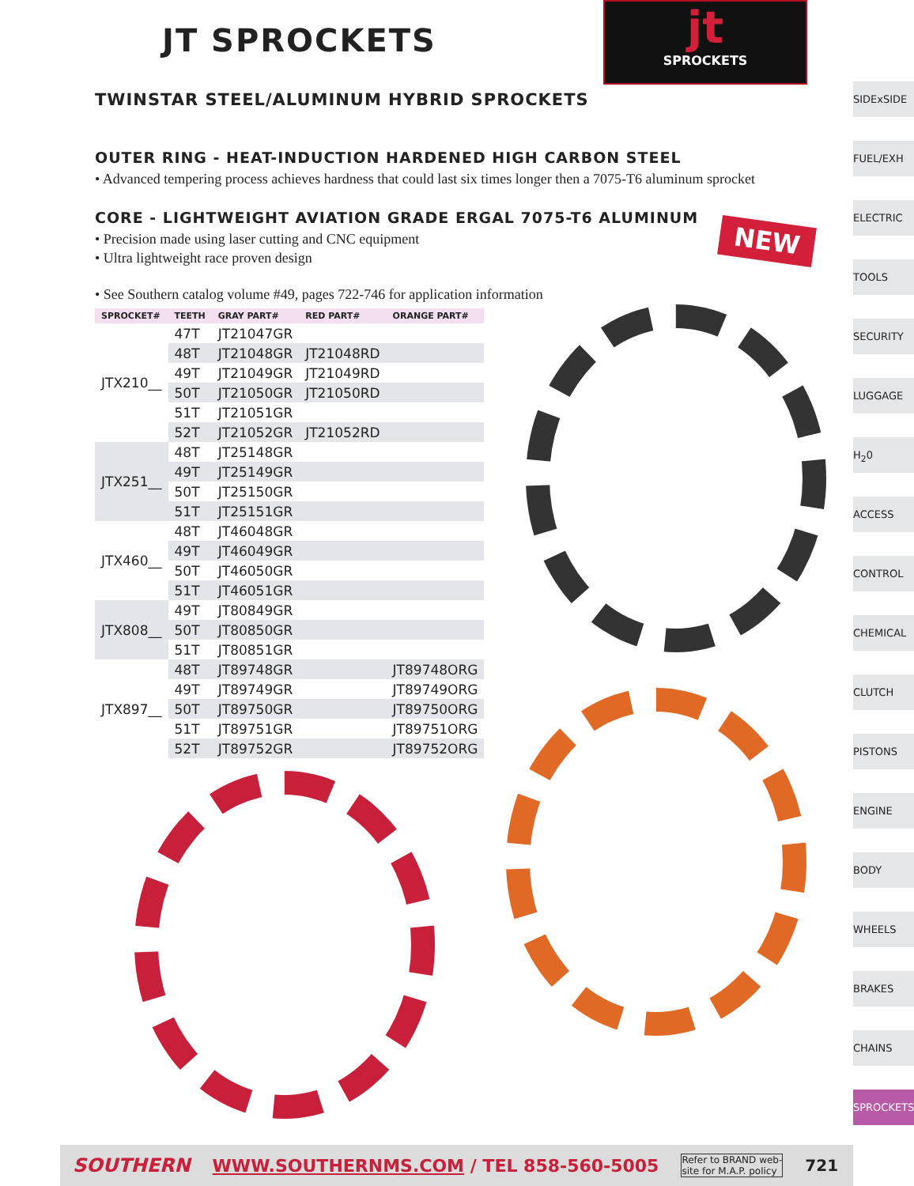JT SPROCKETS
jt
SPROCKETS
TWINSTAR STEEL/ALUMINUM HYBRID SPROCKETS
OUTER RING - HEAT-INDUCTION HARDENED HIGH CARBON STEEL
• Advanced tempering process achieves hardness that could last six times longer then a 7075-T6 aluminum sprocket
CORE - LIGHTWEIGHT AVIATION GRADE ERGAL 7075-T6 ALUMINUM
• Precision made using laser cutting and CNC equipment
• Ultra lightweight race proven design
• See Southern catalog volume #49, pages 722-746 for application information
| SPROCKET# | TEETH | GRAY PART# | RED PART# | ORANGE PART# |
| --- | --- | --- | --- | --- |
| JTX210__ | 47T | JT21047GR | | |
| | 48T | JT21048GR | JT21048RD | |
| | 49T | JT21049GR | JT21049RD | |
| | 50T | JT21050GR | JT21050RD | |
| | 51T | JT21051GR | | |
| | 52T | JT21052GR | JT21052RD | |
| JTX251__ | 48T | JT25148GR | | |
| | 49T | JT25149GR | | |
| | 50T | JT25150GR | | |
| | 51T | JT25151GR | | |
| JTX460__ | 48T | JT46048GR | | |
| | 49T | JT46049GR | | |
| | 50T | JT46050GR | | |
| | 51T | JT46051GR | | |
| JTX808__ | 49T | JT80849GR | | |
| | 50T | JT80850GR | | |
| | 51T | JT80851GR | | |
| JTX897__ | 48T | JT89748GR | | JT89748ORG |
| | 49T | JT89749GR | | JT89749ORG |
| | 50T | JT89750GR | | JT89750ORG |
| | 51T | JT89751GR | | JT89751ORG |
| | 52T | JT89752GR | | JT89752ORG |
NEW
SIDExSIDE
FUEL/EXH
ELECTRIC
TOOLS
SECURITY
LUGGAGE
H<sub>2</sub>0
ACCESS
CONTROL
CHEMICAL
CLUTCH
PISTONS
ENGINE
BODY
WHEELS
BRAKES
CHAINS
SPROCKETS
SOUTHERN WWW.SOUTHERNMS.COM / TEL 858-560-5005 Refer to BRAND web-
site for M.A.P. policy 721